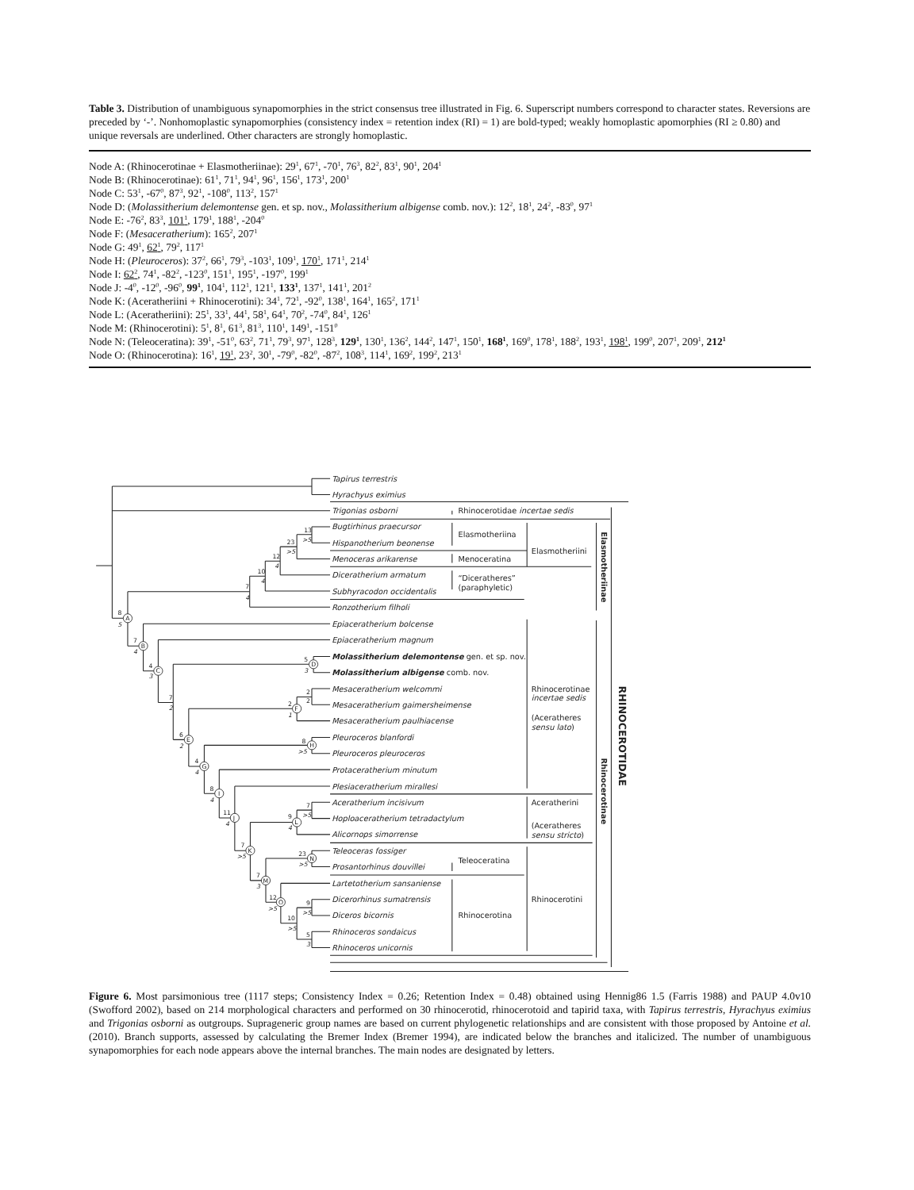Table 3. Distribution of unambiguous synapomorphies in the strict consensus tree illustrated in Fig. 6. Superscript numbers correspond to character states. Reversions are preceded by ‘-’. Nonhomoplastic synapomorphies (consistency index = retention index (RI) = 1) are bold-typed; weakly homoplastic apomorphies (RI ≥ 0.80) and unique reversals are underlined. Other characters are strongly homoplastic.
Node A: (Rhinocerotinae + Elasmotheriinae): 29<sup>1</sup>, 67<sup>1</sup>, -70<sup>1</sup>, 76<sup>3</sup>, 82<sup>2</sup>, 83<sup>1</sup>, 90<sup>1</sup>, 204<sup>1</sup>
Node B: (Rhinocerotinae): 61<sup>1</sup>, 71<sup>1</sup>, 94<sup>1</sup>, 96<sup>1</sup>, 156<sup>1</sup>, 173<sup>1</sup>, 200<sup>1</sup>
Node C: 53<sup>1</sup>, -67<sup>0</sup>, 87<sup>3</sup>, 92<sup>1</sup>, -108<sup>0</sup>, 113<sup>2</sup>, 157<sup>1</sup>
Node D: (Molassitherium delemontense gen. et sp. nov., Molassitherium albigense comb. nov.): 12<sup>2</sup>, 18<sup>1</sup>, 24<sup>2</sup>, -83<sup>0</sup>, 97<sup>1</sup>
Node E: -76<sup>2</sup>, 83<sup>3</sup>, 101<sup>1</sup>, 179<sup>1</sup>, 188<sup>1</sup>, -204<sup>0</sup>
Node F: (Mesaceratherium): 165<sup>2</sup>, 207<sup>1</sup>
Node G: 49<sup>1</sup>, 62<sup>1</sup>, 79<sup>2</sup>, 117<sup>1</sup>
Node H: (Pleuroceros): 37<sup>2</sup>, 66<sup>1</sup>, 79<sup>3</sup>, -103<sup>1</sup>, 109<sup>1</sup>, 170<sup>1</sup>, 171<sup>1</sup>, 214<sup>1</sup>
Node I: 62<sup>2</sup>, 74<sup>1</sup>, -82<sup>2</sup>, -123<sup>0</sup>, 151<sup>1</sup>, 195<sup>1</sup>, -197<sup>0</sup>, 199<sup>1</sup>
Node J: -4<sup>0</sup>, -12<sup>0</sup>, -96<sup>0</sup>, 99<sup>1</sup>, 104<sup>1</sup>, 112<sup>1</sup>, 121<sup>1</sup>, 133<sup>1</sup>, 137<sup>1</sup>, 141<sup>1</sup>, 201<sup>2</sup>
Node K: (Aceratheriini + Rhinocerotini): 34<sup>1</sup>, 72<sup>1</sup>, -92<sup>0</sup>, 138<sup>1</sup>, 164<sup>1</sup>, 165<sup>2</sup>, 171<sup>1</sup>
Node L: (Aceratheriini): 25<sup>1</sup>, 33<sup>1</sup>, 44<sup>1</sup>, 58<sup>1</sup>, 64<sup>1</sup>, 70<sup>2</sup>, -74<sup>0</sup>, 84<sup>1</sup>, 126<sup>1</sup>
Node M: (Rhinocerotini): 5<sup>1</sup>, 8<sup>1</sup>, 61<sup>3</sup>, 81<sup>3</sup>, 110<sup>1</sup>, 149<sup>1</sup>, -151<sup>0</sup>
Node N: (Teleoceratina): 39<sup>1</sup>, -51<sup>0</sup>, 63<sup>2</sup>, 71<sup>1</sup>, 79<sup>3</sup>, 97<sup>1</sup>, 128<sup>3</sup>, 129<sup>1</sup>, 130<sup>1</sup>, 136<sup>2</sup>, 144<sup>2</sup>, 147<sup>1</sup>, 150<sup>1</sup>, 168<sup>1</sup>, 169<sup>0</sup>, 178<sup>1</sup>, 188<sup>2</sup>, 193<sup>1</sup>, 198<sup>1</sup>, 199<sup>0</sup>, 207<sup>1</sup>, 209<sup>1</sup>, 212<sup>1</sup>
Node O: (Rhinocerotina): 16<sup>1</sup>, 19<sup>1</sup>, 23<sup>2</sup>, 30<sup>1</sup>, -79<sup>0</sup>, -82<sup>0</sup>, -87<sup>2</sup>, 108<sup>3</sup>, 114<sup>1</sup>, 169<sup>2</sup>, 199<sup>2</sup>, 213<sup>1</sup>
A
B
C
D
E
F
G
H
I
J
L
K
N
M
O
13
>5
23
>5
12
4
10
4
7
4
8
5
7
4
4
3
5
3
7
2
2
2
2
1
6
2
8
>5
4
4
8
4
11
4
7
>5
9
4
7
>5
23
>5
7
3
12
>5
9
>5
10
>5
5
3
Tapirus terrestris
Hyrachyus eximius
Trigonias osborni
Rhinocerotidae incertae sedis
Bugtirhinus praecursor
Hispanotherium beonense
Elasmotheriina
Elasmotheriini
Menoceras arikarense
Menoceratina
Diceratherium armatum
“Diceratheres”
(paraphyletic)
Subhyracodon occidentalis
Ronzotherium filholi
Epiaceratherium bolcense
Epiaceratherium magnum
Molassitherium delemontense gen. et sp. nov.
Molassitherium albigense comb. nov.
Mesaceratherium welcommi
Mesaceratherium gaimersheimense
Mesaceratherium paulhiacense
Rhinocerotinae
incertae sedis
(Aceratheres
sensu lato)
Pleuroceros blanfordi
Pleuroceros pleuroceros
Protaceratherium minutum
Plesiaceratherium mirallesi
Aceratherium incisivum
Aceratherini
Hoploaceratherium tetradactylum
(Aceratheres
Alicornops simorrense
sensu stricto)
Teleoceras fossiger
Teleoceratina
Prosantorhinus douvillei
Lartetotherium sansaniense
Dicerorhinus sumatrensis
Rhinocerotini
Diceros bicornis
Rhinocerotina
Rhinoceros sondaicus
Rhinoceros unicornis
Elasmotheriinae
Rhinocerotinae
RHINOCEROTIDAE
Figure 6. Most parsimonious tree (1117 steps; Consistency Index = 0.26; Retention Index = 0.48) obtained using Hennig86 1.5 (Farris 1988) and PAUP 4.0v10 (Swofford 2002), based on 214 morphological characters and performed on 30 rhinocerotid, rhinocerotoid and tapirid taxa, with Tapirus terrestris, Hyrachyus eximius and Trigonias osborni as outgroups. Suprageneric group names are based on current phylogenetic relationships and are consistent with those proposed by Antoine et al. (2010). Branch supports, assessed by calculating the Bremer Index (Bremer 1994), are indicated below the branches and italicized. The number of unambiguous synapomorphies for each node appears above the internal branches. The main nodes are designated by letters.